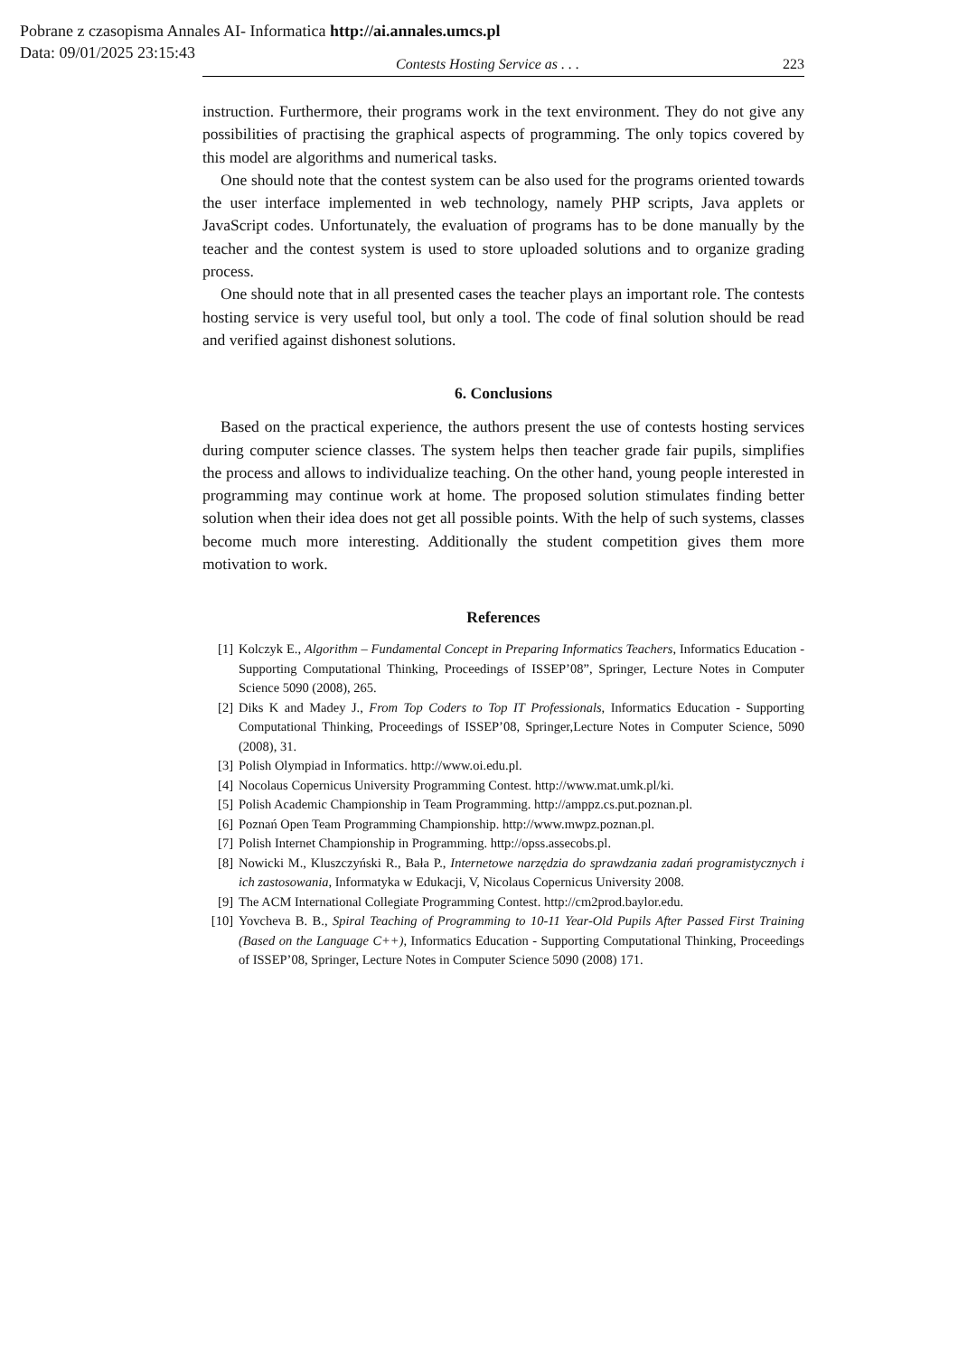Pobrane z czasopisma Annales AI- Informatica http://ai.annales.umcs.pl
Data: 09/01/2025 23:15:43
Contests Hosting Service as . . . 223
instruction. Furthermore, their programs work in the text environment. They do not give any possibilities of practising the graphical aspects of programming. The only topics covered by this model are algorithms and numerical tasks.
One should note that the contest system can be also used for the programs oriented towards the user interface implemented in web technology, namely PHP scripts, Java applets or JavaScript codes. Unfortunately, the evaluation of programs has to be done manually by the teacher and the contest system is used to store uploaded solutions and to organize grading process.
One should note that in all presented cases the teacher plays an important role. The contests hosting service is very useful tool, but only a tool. The code of final solution should be read and verified against dishonest solutions.
6. Conclusions
Based on the practical experience, the authors present the use of contests hosting services during computer science classes. The system helps then teacher grade fair pupils, simplifies the process and allows to individualize teaching. On the other hand, young people interested in programming may continue work at home. The proposed solution stimulates finding better solution when their idea does not get all possible points. With the help of such systems, classes become much more interesting. Additionally the student competition gives them more motivation to work.
References
[1] Kolczyk E., Algorithm – Fundamental Concept in Preparing Informatics Teachers, Informatics Education - Supporting Computational Thinking, Proceedings of ISSEP’08”, Springer, Lecture Notes in Computer Science 5090 (2008), 265.
[2] Diks K and Madey J., From Top Coders to Top IT Professionals, Informatics Education - Supporting Computational Thinking, Proceedings of ISSEP’08, Springer,Lecture Notes in Computer Science, 5090 (2008), 31.
[3] Polish Olympiad in Informatics. http://www.oi.edu.pl.
[4] Nocolaus Copernicus University Programming Contest. http://www.mat.umk.pl/ki.
[5] Polish Academic Championship in Team Programming. http://amppz.cs.put.poznan.pl.
[6] Poznań Open Team Programming Championship. http://www.mwpz.poznan.pl.
[7] Polish Internet Championship in Programming. http://opss.assecobs.pl.
[8] Nowicki M., Kluszczyński R., Bała P., Internetowe narzędzia do sprawdzania zadań programistycznych i ich zastosowania, Informatyka w Edukacji, V, Nicolaus Copernicus University 2008.
[9] The ACM International Collegiate Programming Contest. http://cm2prod.baylor.edu.
[10] Yovcheva B. B., Spiral Teaching of Programming to 10-11 Year-Old Pupils After Passed First Training (Based on the Language C++), Informatics Education - Supporting Computational Thinking, Proceedings of ISSEP’08, Springer, Lecture Notes in Computer Science 5090 (2008) 171.